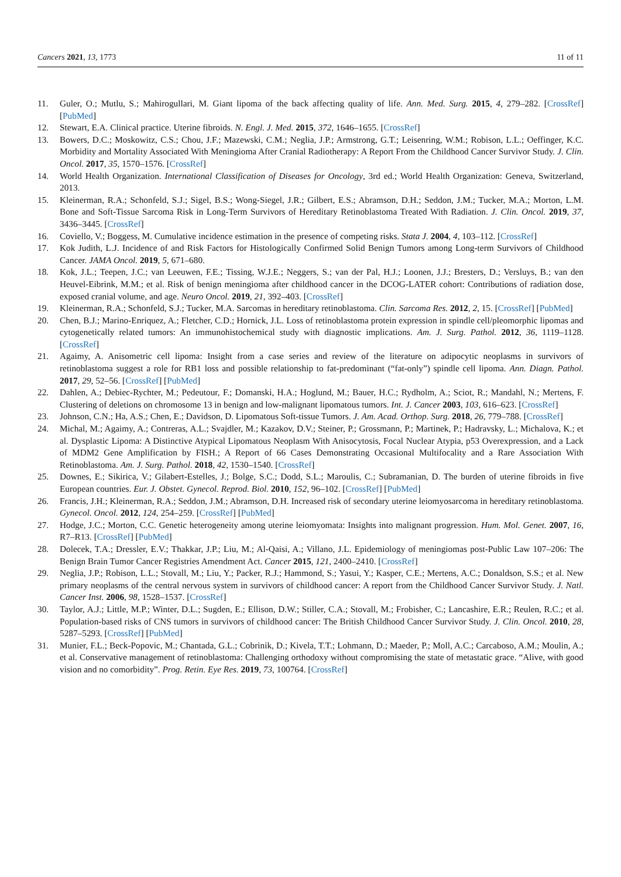Cancers 2021, 13, 1773 11 of 11
11. Guler, O.; Mutlu, S.; Mahirogullari, M. Giant lipoma of the back affecting quality of life. Ann. Med. Surg. 2015, 4, 279–282. [CrossRef] [PubMed]
12. Stewart, E.A. Clinical practice. Uterine fibroids. N. Engl. J. Med. 2015, 372, 1646–1655. [CrossRef]
13. Bowers, D.C.; Moskowitz, C.S.; Chou, J.F.; Mazewski, C.M.; Neglia, J.P.; Armstrong, G.T.; Leisenring, W.M.; Robison, L.L.; Oeffinger, K.C. Morbidity and Mortality Associated With Meningioma After Cranial Radiotherapy: A Report From the Childhood Cancer Survivor Study. J. Clin. Oncol. 2017, 35, 1570–1576. [CrossRef]
14. World Health Organization. International Classification of Diseases for Oncology, 3rd ed.; World Health Organization: Geneva, Switzerland, 2013.
15. Kleinerman, R.A.; Schonfeld, S.J.; Sigel, B.S.; Wong-Siegel, J.R.; Gilbert, E.S.; Abramson, D.H.; Seddon, J.M.; Tucker, M.A.; Morton, L.M. Bone and Soft-Tissue Sarcoma Risk in Long-Term Survivors of Hereditary Retinoblastoma Treated With Radiation. J. Clin. Oncol. 2019, 37, 3436–3445. [CrossRef]
16. Coviello, V.; Boggess, M. Cumulative incidence estimation in the presence of competing risks. Stata J. 2004, 4, 103–112. [CrossRef]
17. Kok Judith, L.J. Incidence of and Risk Factors for Histologically Confirmed Solid Benign Tumors among Long-term Survivors of Childhood Cancer. JAMA Oncol. 2019, 5, 671–680.
18. Kok, J.L.; Teepen, J.C.; van Leeuwen, F.E.; Tissing, W.J.E.; Neggers, S.; van der Pal, H.J.; Loonen, J.J.; Bresters, D.; Versluys, B.; van den Heuvel-Eibrink, M.M.; et al. Risk of benign meningioma after childhood cancer in the DCOG-LATER cohort: Contributions of radiation dose, exposed cranial volume, and age. Neuro Oncol. 2019, 21, 392–403. [CrossRef]
19. Kleinerman, R.A.; Schonfeld, S.J.; Tucker, M.A. Sarcomas in hereditary retinoblastoma. Clin. Sarcoma Res. 2012, 2, 15. [CrossRef] [PubMed]
20. Chen, B.J.; Marino-Enriquez, A.; Fletcher, C.D.; Hornick, J.L. Loss of retinoblastoma protein expression in spindle cell/pleomorphic lipomas and cytogenetically related tumors: An immunohistochemical study with diagnostic implications. Am. J. Surg. Pathol. 2012, 36, 1119–1128. [CrossRef]
21. Agaimy, A. Anisometric cell lipoma: Insight from a case series and review of the literature on adipocytic neoplasms in survivors of retinoblastoma suggest a role for RB1 loss and possible relationship to fat-predominant (“fat-only”) spindle cell lipoma. Ann. Diagn. Pathol. 2017, 29, 52–56. [CrossRef] [PubMed]
22. Dahlen, A.; Debiec-Rychter, M.; Pedeutour, F.; Domanski, H.A.; Hoglund, M.; Bauer, H.C.; Rydholm, A.; Sciot, R.; Mandahl, N.; Mertens, F. Clustering of deletions on chromosome 13 in benign and low-malignant lipomatous tumors. Int. J. Cancer 2003, 103, 616–623. [CrossRef]
23. Johnson, C.N.; Ha, A.S.; Chen, E.; Davidson, D. Lipomatous Soft-tissue Tumors. J. Am. Acad. Orthop. Surg. 2018, 26, 779–788. [CrossRef]
24. Michal, M.; Agaimy, A.; Contreras, A.L.; Svajdler, M.; Kazakov, D.V.; Steiner, P.; Grossmann, P.; Martinek, P.; Hadravsky, L.; Michalova, K.; et al. Dysplastic Lipoma: A Distinctive Atypical Lipomatous Neoplasm With Anisocytosis, Focal Nuclear Atypia, p53 Overexpression, and a Lack of MDM2 Gene Amplification by FISH.; A Report of 66 Cases Demonstrating Occasional Multifocality and a Rare Association With Retinoblastoma. Am. J. Surg. Pathol. 2018, 42, 1530–1540. [CrossRef]
25. Downes, E.; Sikirica, V.; Gilabert-Estelles, J.; Bolge, S.C.; Dodd, S.L.; Maroulis, C.; Subramanian, D. The burden of uterine fibroids in five European countries. Eur. J. Obstet. Gynecol. Reprod. Biol. 2010, 152, 96–102. [CrossRef] [PubMed]
26. Francis, J.H.; Kleinerman, R.A.; Seddon, J.M.; Abramson, D.H. Increased risk of secondary uterine leiomyosarcoma in hereditary retinoblastoma. Gynecol. Oncol. 2012, 124, 254–259. [CrossRef] [PubMed]
27. Hodge, J.C.; Morton, C.C. Genetic heterogeneity among uterine leiomyomata: Insights into malignant progression. Hum. Mol. Genet. 2007, 16, R7–R13. [CrossRef] [PubMed]
28. Dolecek, T.A.; Dressler, E.V.; Thakkar, J.P.; Liu, M.; Al-Qaisi, A.; Villano, J.L. Epidemiology of meningiomas post-Public Law 107–206: The Benign Brain Tumor Cancer Registries Amendment Act. Cancer 2015, 121, 2400–2410. [CrossRef]
29. Neglia, J.P.; Robison, L.L.; Stovall, M.; Liu, Y.; Packer, R.J.; Hammond, S.; Yasui, Y.; Kasper, C.E.; Mertens, A.C.; Donaldson, S.S.; et al. New primary neoplasms of the central nervous system in survivors of childhood cancer: A report from the Childhood Cancer Survivor Study. J. Natl. Cancer Inst. 2006, 98, 1528–1537. [CrossRef]
30. Taylor, A.J.; Little, M.P.; Winter, D.L.; Sugden, E.; Ellison, D.W.; Stiller, C.A.; Stovall, M.; Frobisher, C.; Lancashire, E.R.; Reulen, R.C.; et al. Population-based risks of CNS tumors in survivors of childhood cancer: The British Childhood Cancer Survivor Study. J. Clin. Oncol. 2010, 28, 5287–5293. [CrossRef] [PubMed]
31. Munier, F.L.; Beck-Popovic, M.; Chantada, G.L.; Cobrinik, D.; Kivela, T.T.; Lohmann, D.; Maeder, P.; Moll, A.C.; Carcaboso, A.M.; Moulin, A.; et al. Conservative management of retinoblastoma: Challenging orthodoxy without compromising the state of metastatic grace. “Alive, with good vision and no comorbidity”. Prog. Retin. Eye Res. 2019, 73, 100764. [CrossRef]